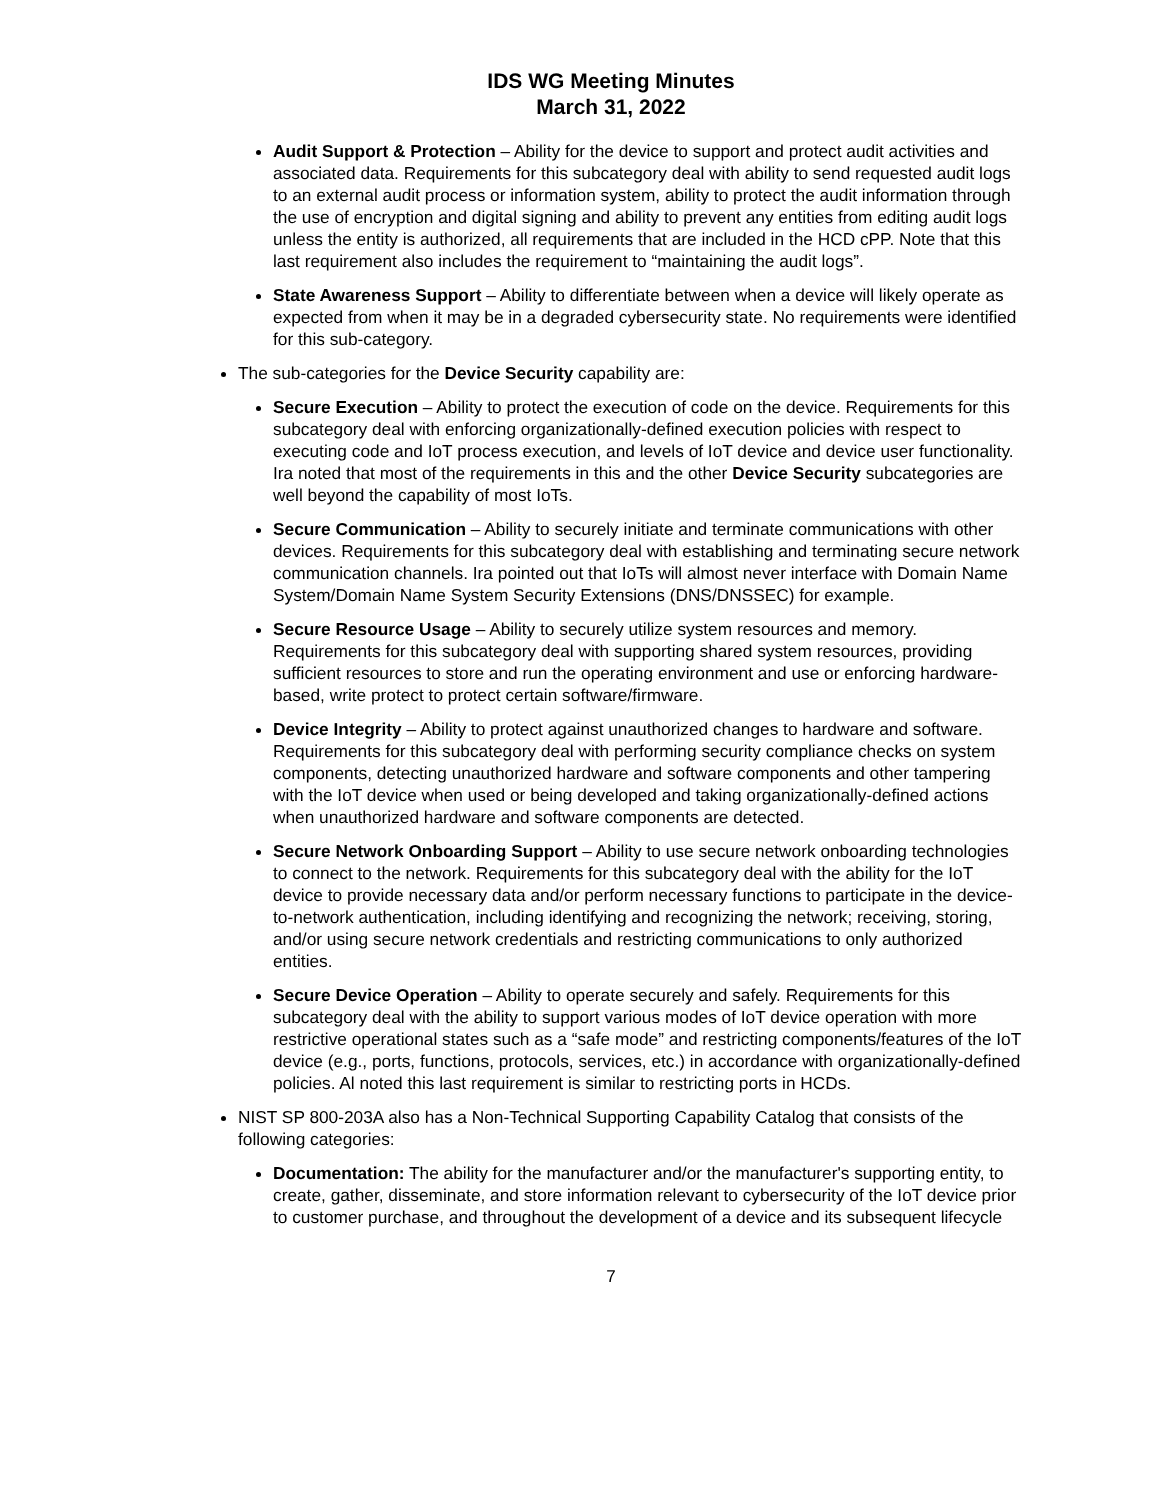IDS WG Meeting Minutes
March 31, 2022
Audit Support & Protection – Ability for the device to support and protect audit activities and associated data. Requirements for this subcategory deal with ability to send requested audit logs to an external audit process or information system, ability to protect the audit information through the use of encryption and digital signing and ability to prevent any entities from editing audit logs unless the entity is authorized, all requirements that are included in the HCD cPP. Note that this last requirement also includes the requirement to “maintaining the audit logs”.
State Awareness Support – Ability to differentiate between when a device will likely operate as expected from when it may be in a degraded cybersecurity state. No requirements were identified for this sub-category.
The sub-categories for the Device Security capability are:
Secure Execution – Ability to protect the execution of code on the device. Requirements for this subcategory deal with enforcing organizationally-defined execution policies with respect to executing code and IoT process execution, and levels of IoT device and device user functionality. Ira noted that most of the requirements in this and the other Device Security subcategories are well beyond the capability of most IoTs.
Secure Communication – Ability to securely initiate and terminate communications with other devices. Requirements for this subcategory deal with establishing and terminating secure network communication channels. Ira pointed out that IoTs will almost never interface with Domain Name System/Domain Name System Security Extensions (DNS/DNSSEC) for example.
Secure Resource Usage – Ability to securely utilize system resources and memory. Requirements for this subcategory deal with supporting shared system resources, providing sufficient resources to store and run the operating environment and use or enforcing hardware-based, write protect to protect certain software/firmware.
Device Integrity – Ability to protect against unauthorized changes to hardware and software. Requirements for this subcategory deal with performing security compliance checks on system components, detecting unauthorized hardware and software components and other tampering with the IoT device when used or being developed and taking organizationally-defined actions when unauthorized hardware and software components are detected.
Secure Network Onboarding Support – Ability to use secure network onboarding technologies to connect to the network. Requirements for this subcategory deal with the ability for the IoT device to provide necessary data and/or perform necessary functions to participate in the device-to-network authentication, including identifying and recognizing the network; receiving, storing, and/or using secure network credentials and restricting communications to only authorized entities.
Secure Device Operation – Ability to operate securely and safely. Requirements for this subcategory deal with the ability to support various modes of IoT device operation with more restrictive operational states such as a “safe mode” and restricting components/features of the IoT device (e.g., ports, functions, protocols, services, etc.) in accordance with organizationally-defined policies. Al noted this last requirement is similar to restricting ports in HCDs.
NIST SP 800-203A also has a Non-Technical Supporting Capability Catalog that consists of the following categories:
Documentation: The ability for the manufacturer and/or the manufacturer's supporting entity, to create, gather, disseminate, and store information relevant to cybersecurity of the IoT device prior to customer purchase, and throughout the development of a device and its subsequent lifecycle
7